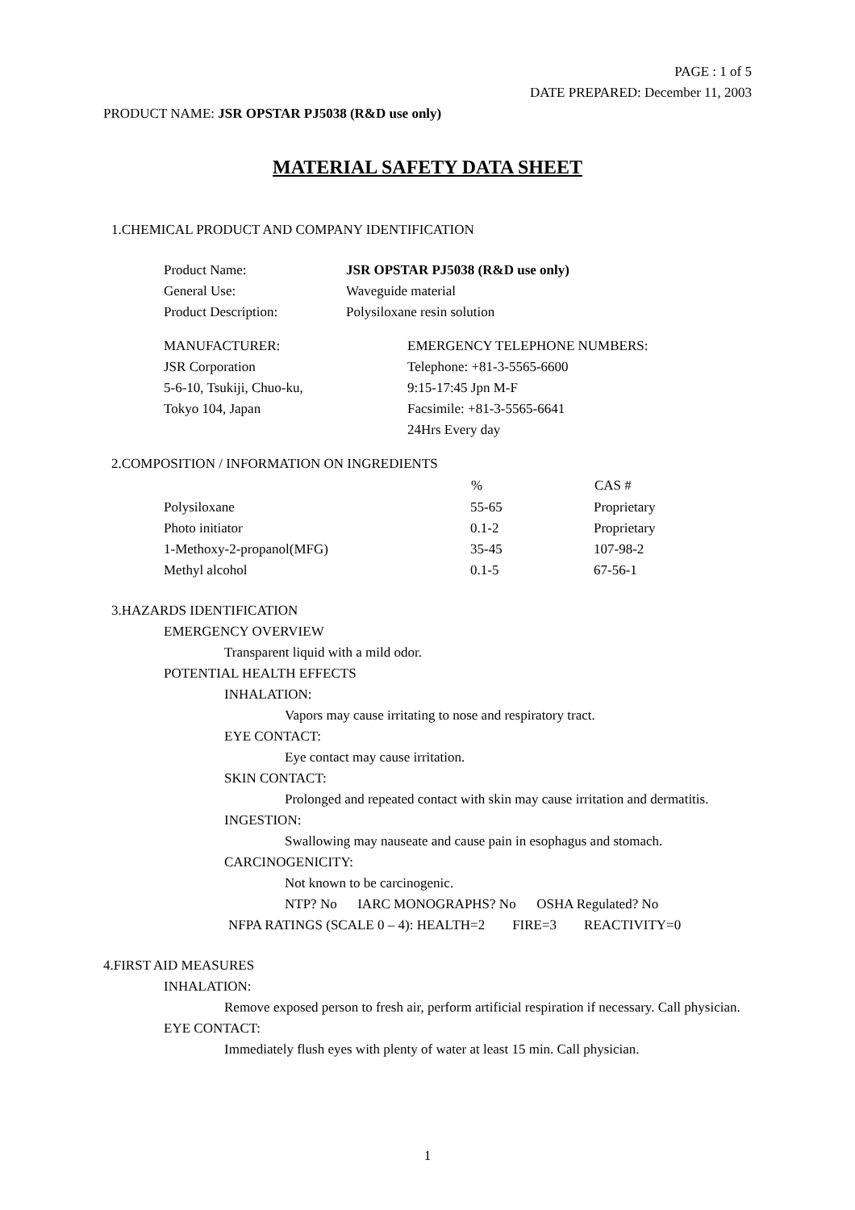PAGE : 1 of 5
DATE PREPARED: December 11, 2003
PRODUCT NAME: JSR OPSTAR PJ5038 (R&D use only)
MATERIAL SAFETY DATA SHEET
1.CHEMICAL PRODUCT AND COMPANY IDENTIFICATION
| Product Name: | JSR OPSTAR PJ5038 (R&D use only) |
| General Use: | Waveguide material |
| Product Description: | Polysiloxane resin solution |
| MANUFACTURER: JSR Corporation 5-6-10, Tsukiji, Chuo-ku, Tokyo 104, Japan | EMERGENCY TELEPHONE NUMBERS: Telephone: +81-3-5565-6600 9:15-17:45 Jpn M-F Facsimile: +81-3-5565-6641 24Hrs Every day |
2.COMPOSITION / INFORMATION ON INGREDIENTS
| | % | CAS # |
| --- | --- | --- |
| Polysiloxane | 55-65 | Proprietary |
| Photo initiator | 0.1-2 | Proprietary |
| 1-Methoxy-2-propanol(MFG) | 35-45 | 107-98-2 |
| Methyl alcohol | 0.1-5 | 67-56-1 |
3.HAZARDS IDENTIFICATION
EMERGENCY OVERVIEW
Transparent liquid with a mild odor.
POTENTIAL HEALTH EFFECTS
INHALATION:
Vapors may cause irritating to nose and respiratory tract.
EYE CONTACT:
Eye contact may cause irritation.
SKIN CONTACT:
Prolonged and repeated contact with skin may cause irritation and dermatitis.
INGESTION:
Swallowing may nauseate and cause pain in esophagus and stomach.
CARCINOGENICITY:
Not known to be carcinogenic.
NTP? No IARC MONOGRAPHS? No OSHA Regulated? No
NFPA RATINGS (SCALE 0 – 4): HEALTH=2 FIRE=3 REACTIVITY=0
4.FIRST AID MEASURES
INHALATION:
Remove exposed person to fresh air, perform artificial respiration if necessary. Call physician.
EYE CONTACT:
Immediately flush eyes with plenty of water at least 15 min. Call physician.
1